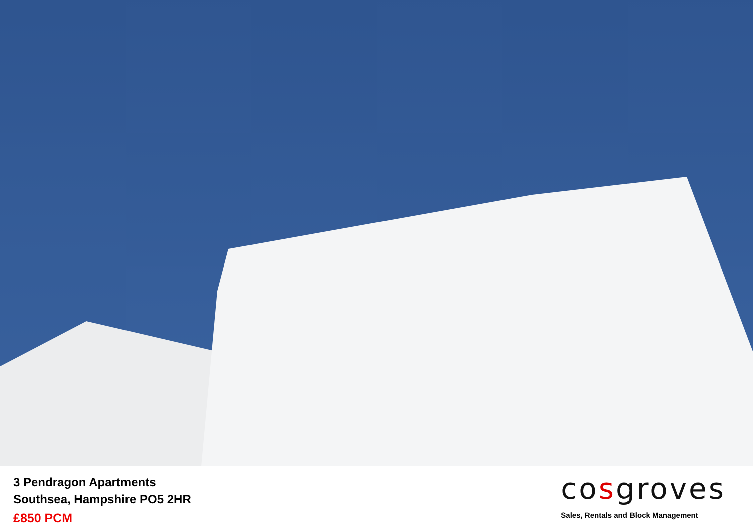3 Pendragon Apartments
Southsea, Hampshire PO5 2HR
£850 PCM
cosgroves
Sales, Rentals and Block Management